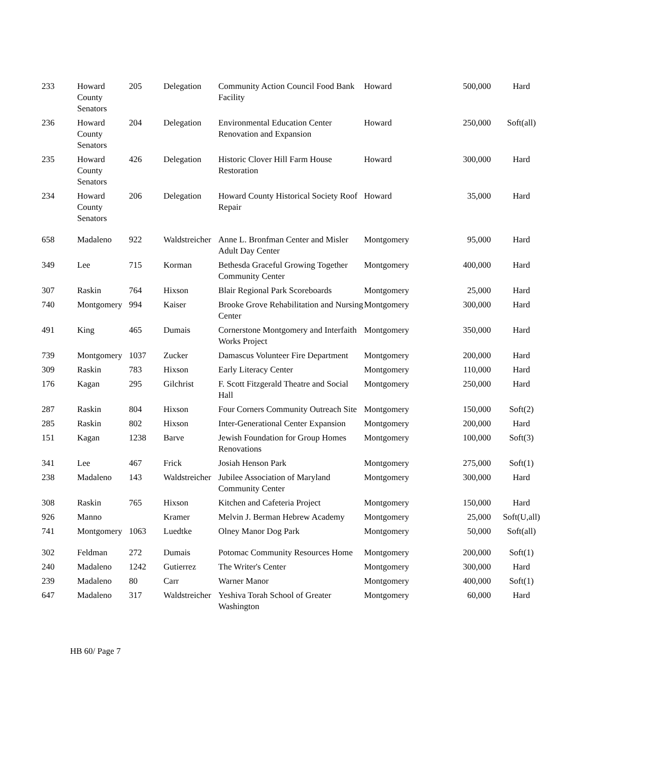| 233 | Howard County Senators | 205 | Delegation | Community Action Council Food Bank Facility | Howard | 500,000 | Hard |
| 236 | Howard County Senators | 204 | Delegation | Environmental Education Center Renovation and Expansion | Howard | 250,000 | Soft(all) |
| 235 | Howard County Senators | 426 | Delegation | Historic Clover Hill Farm House Restoration | Howard | 300,000 | Hard |
| 234 | Howard County Senators | 206 | Delegation | Howard County Historical Society Roof Repair | Howard | 35,000 | Hard |
| 658 | Madaleno | 922 | Waldstreicher | Anne L. Bronfman Center and Misler Adult Day Center | Montgomery | 95,000 | Hard |
| 349 | Lee | 715 | Korman | Bethesda Graceful Growing Together Community Center | Montgomery | 400,000 | Hard |
| 307 | Raskin | 764 | Hixson | Blair Regional Park Scoreboards | Montgomery | 25,000 | Hard |
| 740 | Montgomery | 994 | Kaiser | Brooke Grove Rehabilitation and Nursing Center | Montgomery | 300,000 | Hard |
| 491 | King | 465 | Dumais | Cornerstone Montgomery and Interfaith Works Project | Montgomery | 350,000 | Hard |
| 739 | Montgomery | 1037 | Zucker | Damascus Volunteer Fire Department | Montgomery | 200,000 | Hard |
| 309 | Raskin | 783 | Hixson | Early Literacy Center | Montgomery | 110,000 | Hard |
| 176 | Kagan | 295 | Gilchrist | F. Scott Fitzgerald Theatre and Social Hall | Montgomery | 250,000 | Hard |
| 287 | Raskin | 804 | Hixson | Four Corners Community Outreach Site | Montgomery | 150,000 | Soft(2) |
| 285 | Raskin | 802 | Hixson | Inter-Generational Center Expansion | Montgomery | 200,000 | Hard |
| 151 | Kagan | 1238 | Barve | Jewish Foundation for Group Homes Renovations | Montgomery | 100,000 | Soft(3) |
| 341 | Lee | 467 | Frick | Josiah Henson Park | Montgomery | 275,000 | Soft(1) |
| 238 | Madaleno | 143 | Waldstreicher | Jubilee Association of Maryland Community Center | Montgomery | 300,000 | Hard |
| 308 | Raskin | 765 | Hixson | Kitchen and Cafeteria Project | Montgomery | 150,000 | Hard |
| 926 | Manno | | Kramer | Melvin J. Berman Hebrew Academy | Montgomery | 25,000 | Soft(U,all) |
| 741 | Montgomery | 1063 | Luedtke | Olney Manor Dog Park | Montgomery | 50,000 | Soft(all) |
| 302 | Feldman | 272 | Dumais | Potomac Community Resources Home | Montgomery | 200,000 | Soft(1) |
| 240 | Madaleno | 1242 | Gutierrez | The Writer's Center | Montgomery | 300,000 | Hard |
| 239 | Madaleno | 80 | Carr | Warner Manor | Montgomery | 400,000 | Soft(1) |
| 647 | Madaleno | 317 | Waldstreicher | Yeshiva Torah School of Greater Washington | Montgomery | 60,000 | Hard |
HB 60/ Page 7